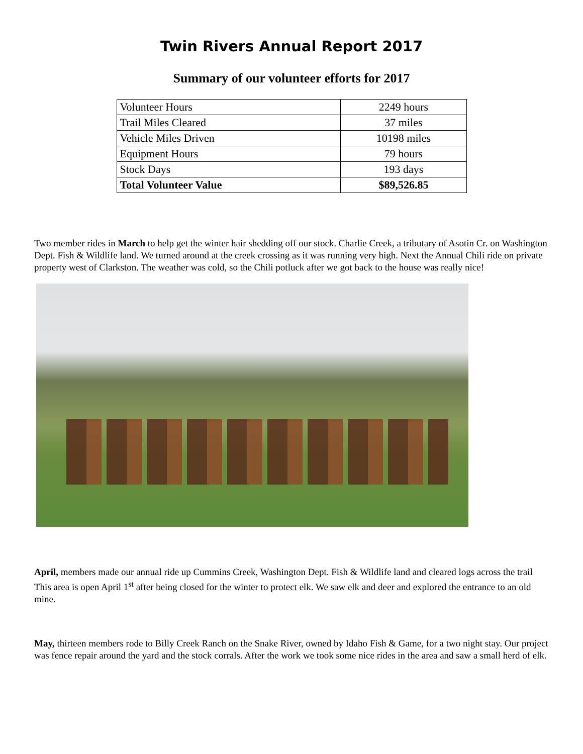Twin Rivers Annual Report 2017
Summary of our volunteer efforts for 2017
| Volunteer Hours | 2249 hours |
| Trail Miles Cleared | 37 miles |
| Vehicle Miles Driven | 10198 miles |
| Equipment Hours | 79 hours |
| Stock Days | 193 days |
| Total Volunteer Value | $89,526.85 |
Two member rides in March to help get the winter hair shedding off our stock. Charlie Creek, a tributary of Asotin Cr. on Washington Dept. Fish & Wildlife land. We turned around at the creek crossing as it was running very high. Next the Annual Chili ride on private property west of Clarkston. The weather was cold, so the Chili potluck after we got back to the house was really nice!
April, members made our annual ride up Cummins Creek, Washington Dept. Fish & Wildlife land and cleared logs across the trail This area is open April 1<sup>st</sup> after being closed for the winter to protect elk. We saw elk and deer and explored the entrance to an old mine.
May, thirteen members rode to Billy Creek Ranch on the Snake River, owned by Idaho Fish & Game, for a two night stay. Our project was fence repair around the yard and the stock corrals. After the work we took some nice rides in the area and saw a small herd of elk.